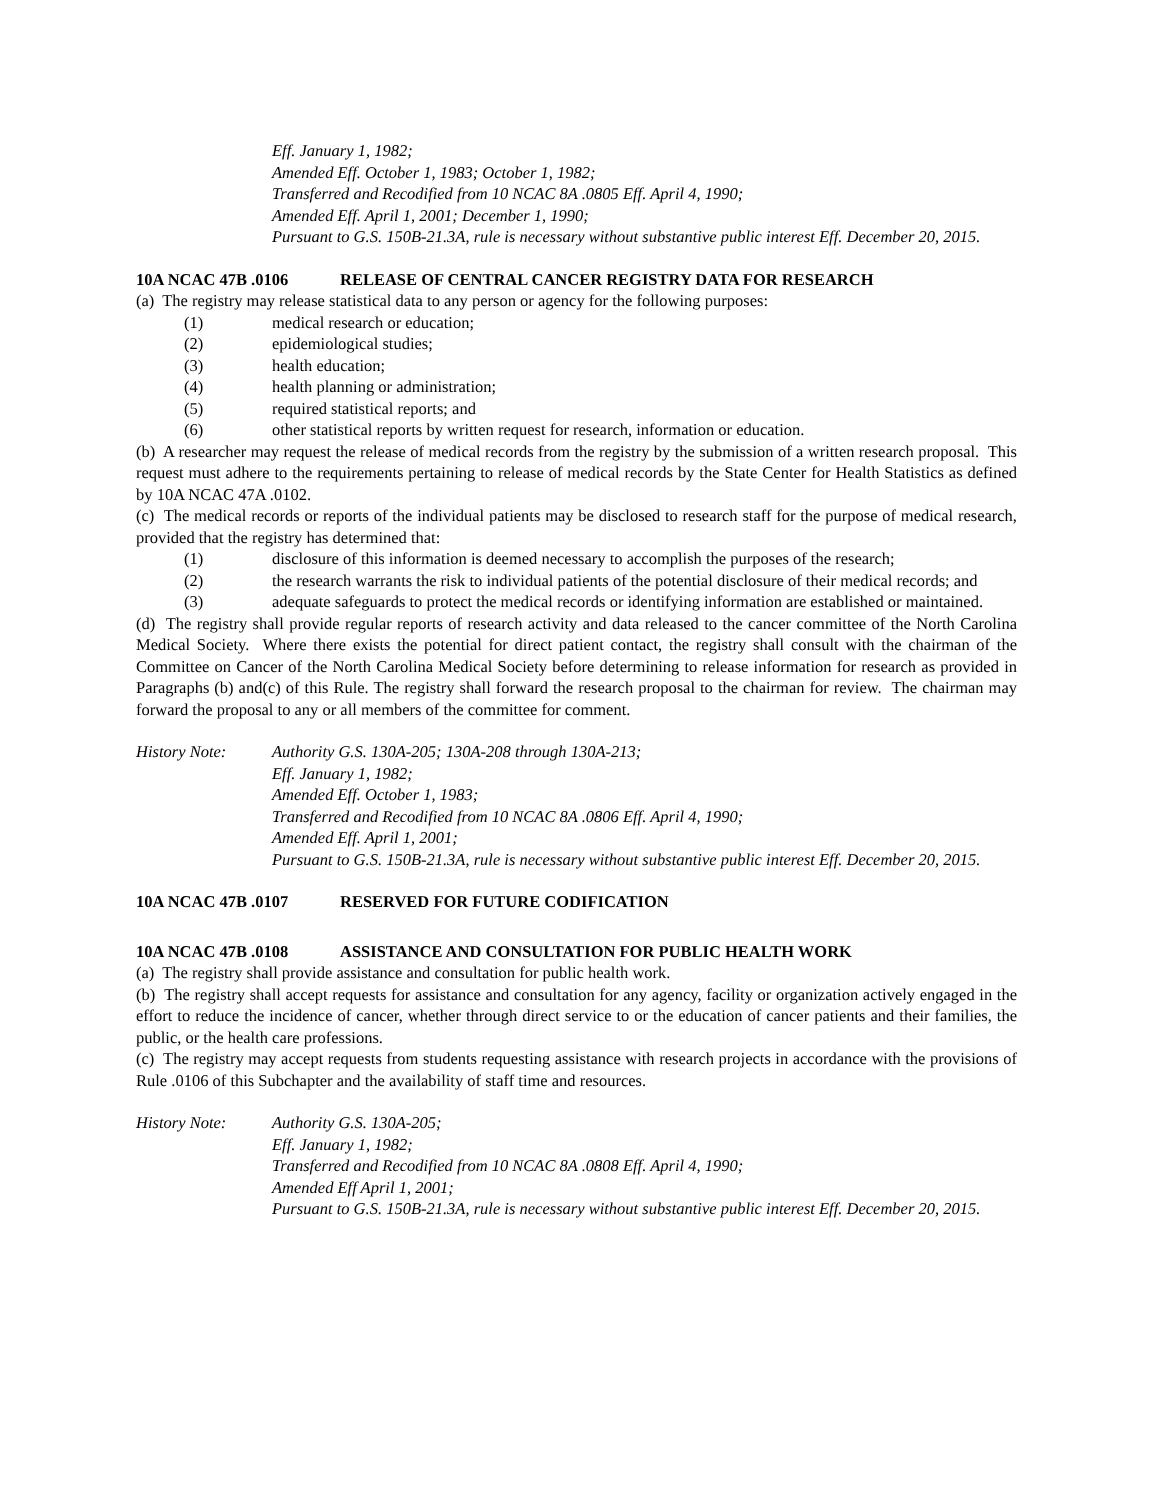Eff. January 1, 1982;
Amended Eff. October 1, 1983; October 1, 1982;
Transferred and Recodified from 10 NCAC 8A .0805 Eff. April 4, 1990;
Amended Eff. April 1, 2001; December 1, 1990;
Pursuant to G.S. 150B-21.3A, rule is necessary without substantive public interest Eff. December 20, 2015.
10A NCAC 47B .0106 RELEASE OF CENTRAL CANCER REGISTRY DATA FOR RESEARCH
(a) The registry may release statistical data to any person or agency for the following purposes:
(1) medical research or education;
(2) epidemiological studies;
(3) health education;
(4) health planning or administration;
(5) required statistical reports; and
(6) other statistical reports by written request for research, information or education.
(b) A researcher may request the release of medical records from the registry by the submission of a written research proposal. This request must adhere to the requirements pertaining to release of medical records by the State Center for Health Statistics as defined by 10A NCAC 47A .0102.
(c) The medical records or reports of the individual patients may be disclosed to research staff for the purpose of medical research, provided that the registry has determined that:
(1) disclosure of this information is deemed necessary to accomplish the purposes of the research;
(2) the research warrants the risk to individual patients of the potential disclosure of their medical records; and
(3) adequate safeguards to protect the medical records or identifying information are established or maintained.
(d) The registry shall provide regular reports of research activity and data released to the cancer committee of the North Carolina Medical Society. Where there exists the potential for direct patient contact, the registry shall consult with the chairman of the Committee on Cancer of the North Carolina Medical Society before determining to release information for research as provided in Paragraphs (b) and(c) of this Rule. The registry shall forward the research proposal to the chairman for review. The chairman may forward the proposal to any or all members of the committee for comment.
History Note: Authority G.S. 130A-205; 130A-208 through 130A-213;
Eff. January 1, 1982;
Amended Eff. October 1, 1983;
Transferred and Recodified from 10 NCAC 8A .0806 Eff. April 4, 1990;
Amended Eff. April 1, 2001;
Pursuant to G.S. 150B-21.3A, rule is necessary without substantive public interest Eff. December 20, 2015.
10A NCAC 47B .0107 RESERVED FOR FUTURE CODIFICATION
10A NCAC 47B .0108 ASSISTANCE AND CONSULTATION FOR PUBLIC HEALTH WORK
(a) The registry shall provide assistance and consultation for public health work.
(b) The registry shall accept requests for assistance and consultation for any agency, facility or organization actively engaged in the effort to reduce the incidence of cancer, whether through direct service to or the education of cancer patients and their families, the public, or the health care professions.
(c) The registry may accept requests from students requesting assistance with research projects in accordance with the provisions of Rule .0106 of this Subchapter and the availability of staff time and resources.
History Note: Authority G.S. 130A-205;
Eff. January 1, 1982;
Transferred and Recodified from 10 NCAC 8A .0808 Eff. April 4, 1990;
Amended Eff April 1, 2001;
Pursuant to G.S. 150B-21.3A, rule is necessary without substantive public interest Eff. December 20, 2015.